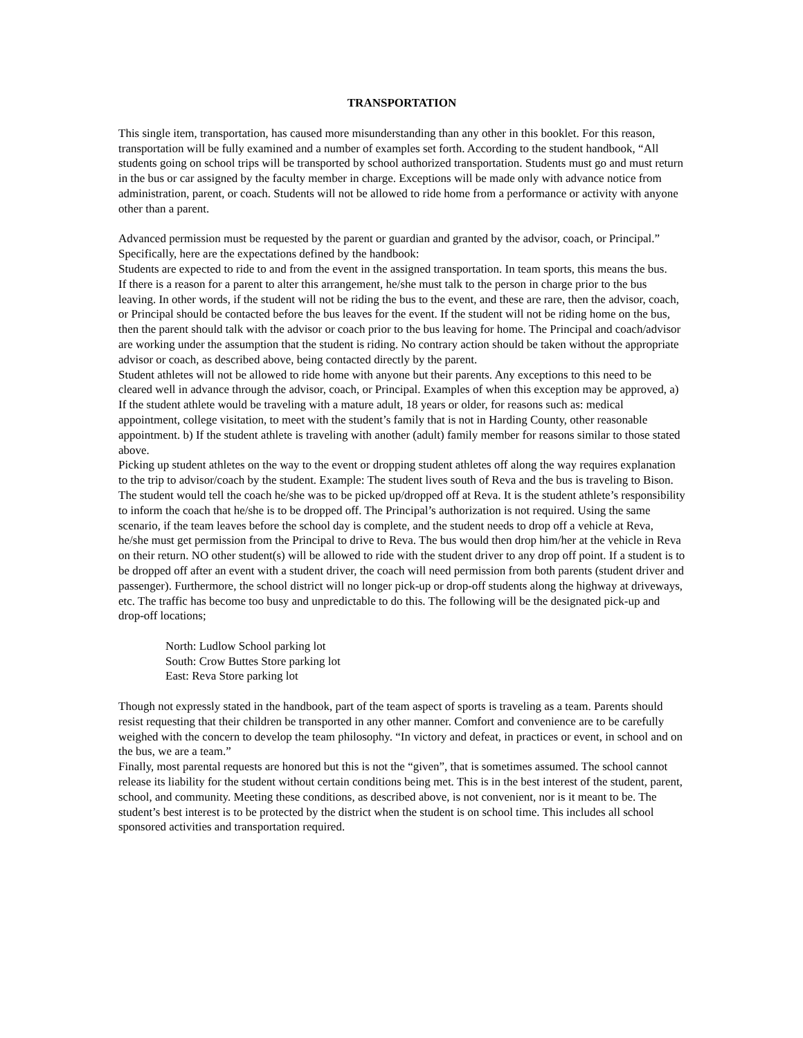TRANSPORTATION
This single item, transportation, has caused more misunderstanding than any other in this booklet. For this reason, transportation will be fully examined and a number of examples set forth. According to the student handbook, “All students going on school trips will be transported by school authorized transportation. Students must go and must return in the bus or car assigned by the faculty member in charge. Exceptions will be made only with advance notice from administration, parent, or coach. Students will not be allowed to ride home from a performance or activity with anyone other than a parent.
Advanced permission must be requested by the parent or guardian and granted by the advisor, coach, or Principal.” Specifically, here are the expectations defined by the handbook:
Students are expected to ride to and from the event in the assigned transportation. In team sports, this means the bus.
If there is a reason for a parent to alter this arrangement, he/she must talk to the person in charge prior to the bus leaving. In other words, if the student will not be riding the bus to the event, and these are rare, then the advisor, coach, or Principal should be contacted before the bus leaves for the event. If the student will not be riding home on the bus, then the parent should talk with the advisor or coach prior to the bus leaving for home. The Principal and coach/advisor are working under the assumption that the student is riding. No contrary action should be taken without the appropriate advisor or coach, as described above, being contacted directly by the parent.
Student athletes will not be allowed to ride home with anyone but their parents. Any exceptions to this need to be cleared well in advance through the advisor, coach, or Principal. Examples of when this exception may be approved, a) If the student athlete would be traveling with a mature adult, 18 years or older, for reasons such as: medical appointment, college visitation, to meet with the student’s family that is not in Harding County, other reasonable appointment. b) If the student athlete is traveling with another (adult) family member for reasons similar to those stated above.
Picking up student athletes on the way to the event or dropping student athletes off along the way requires explanation to the trip to advisor/coach by the student. Example: The student lives south of Reva and the bus is traveling to Bison. The student would tell the coach he/she was to be picked up/dropped off at Reva. It is the student athlete’s responsibility to inform the coach that he/she is to be dropped off. The Principal’s authorization is not required. Using the same scenario, if the team leaves before the school day is complete, and the student needs to drop off a vehicle at Reva, he/she must get permission from the Principal to drive to Reva. The bus would then drop him/her at the vehicle in Reva on their return. NO other student(s) will be allowed to ride with the student driver to any drop off point. If a student is to be dropped off after an event with a student driver, the coach will need permission from both parents (student driver and passenger). Furthermore, the school district will no longer pick-up or drop-off students along the highway at driveways, etc. The traffic has become too busy and unpredictable to do this. The following will be the designated pick-up and drop-off locations;
North: Ludlow School parking lot
South: Crow Buttes Store parking lot
East: Reva Store parking lot
Though not expressly stated in the handbook, part of the team aspect of sports is traveling as a team. Parents should resist requesting that their children be transported in any other manner. Comfort and convenience are to be carefully weighed with the concern to develop the team philosophy. “In victory and defeat, in practices or event, in school and on the bus, we are a team.”
Finally, most parental requests are honored but this is not the “given”, that is sometimes assumed. The school cannot release its liability for the student without certain conditions being met. This is in the best interest of the student, parent, school, and community. Meeting these conditions, as described above, is not convenient, nor is it meant to be. The student’s best interest is to be protected by the district when the student is on school time. This includes all school sponsored activities and transportation required.